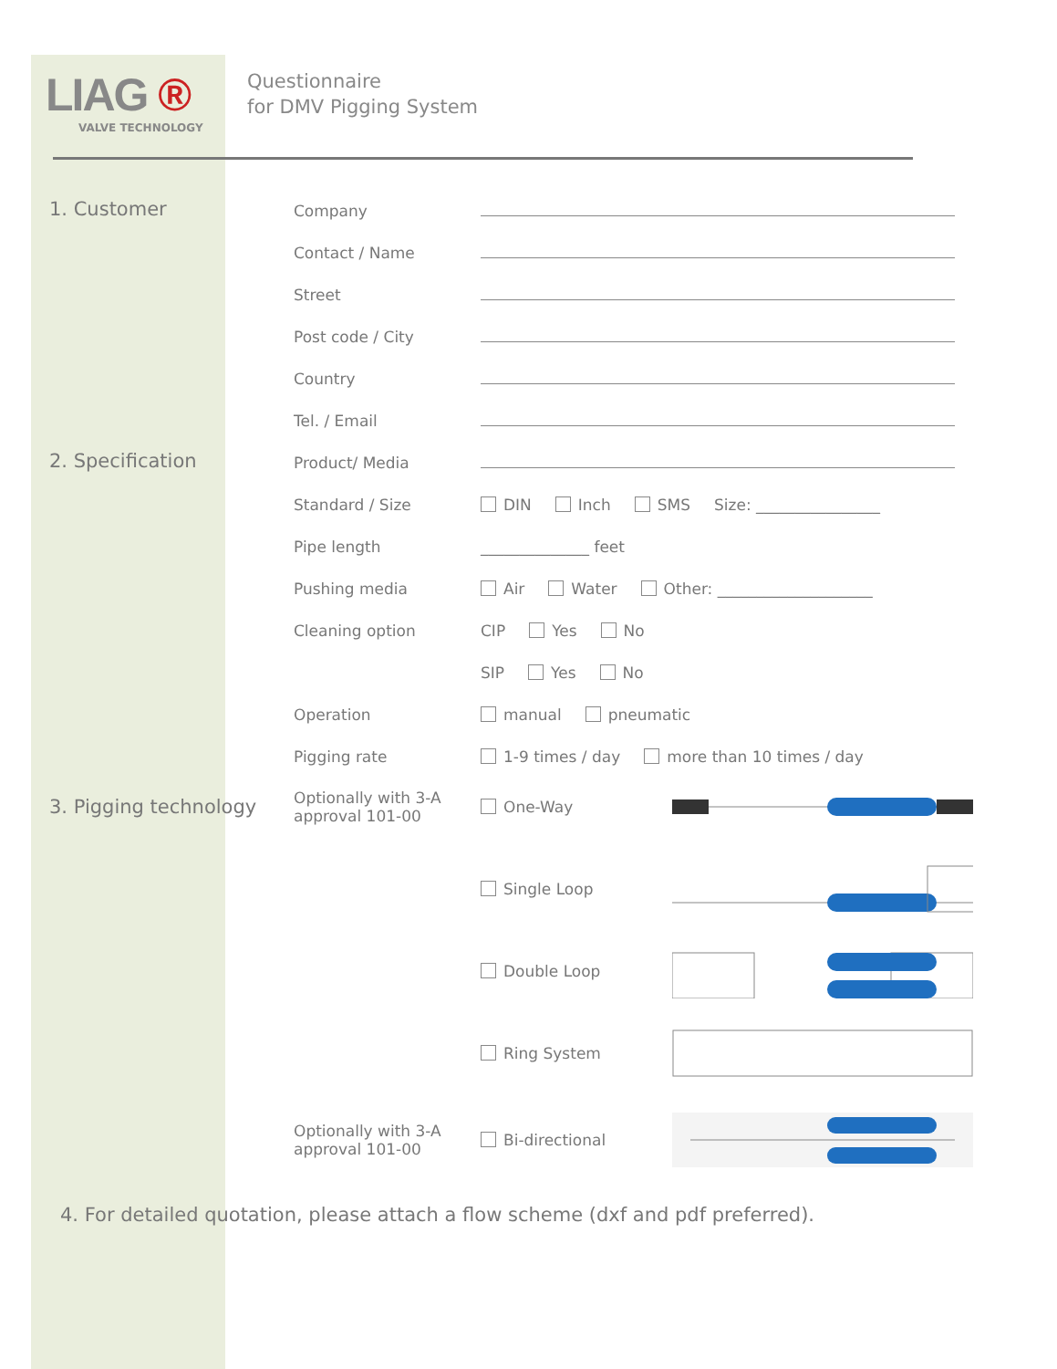LIAG ®
VALVE TECHNOLOGY
Questionnaire
for DMV Pigging System
1. Customer
Company
Contact / Name
Street
Post code / City
Country
Tel. / Email
2. Specification
Product/ Media
Standard / Size
DIN Inch SMS Size: ________________
Pipe length
______________ feet
Pushing media
Air Water Other: ____________________
Cleaning option
CIP Yes No
SIP Yes No
Operation
manual pneumatic
Pigging rate
1-9 times / day more than 10 times / day
3. Pigging technology
Optionally with 3-A approval 101-00
One-Way
Single Loop
Double Loop
Ring System
Optionally with 3-A approval 101-00
Bi-directional
4. For detailed quotation, please attach a flow scheme (dxf and pdf preferred).